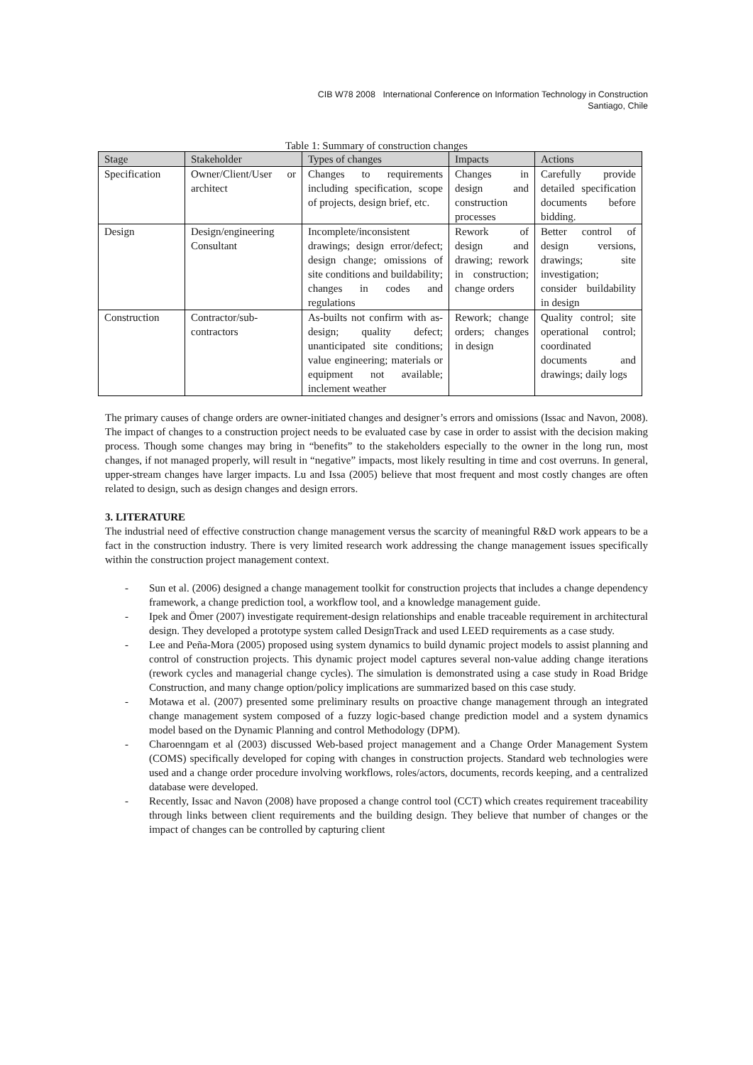CIB W78 2008 International Conference on Information Technology in Construction
Santiago, Chile
Table 1: Summary of construction changes
| Stage | Stakeholder | Types of changes | Impacts | Actions |
| --- | --- | --- | --- | --- |
| Specification | Owner/Client/User or architect | Changes to requirements including specification, scope of projects, design brief, etc. | Changes in design and construction processes | Carefully provide detailed specification documents before bidding. |
| Design | Design/engineering Consultant | Incomplete/inconsistent drawings; design error/defect; design change; omissions of site conditions and buildability; changes in codes and regulations | Rework of design and drawing; rework in construction; change orders | Better control of design versions, drawings; site investigation; consider buildability in design |
| Construction | Contractor/sub-contractors | As-builts not confirm with as-design; quality defect; unanticipated site conditions; value engineering; materials or equipment not available; inclement weather | Rework; change orders; changes in design | Quality control; site operational control; coordinated documents and drawings; daily logs |
The primary causes of change orders are owner-initiated changes and designer’s errors and omissions (Issac and Navon, 2008). The impact of changes to a construction project needs to be evaluated case by case in order to assist with the decision making process. Though some changes may bring in “benefits” to the stakeholders especially to the owner in the long run, most changes, if not managed properly, will result in “negative” impacts, most likely resulting in time and cost overruns. In general, upper-stream changes have larger impacts. Lu and Issa (2005) believe that most frequent and most costly changes are often related to design, such as design changes and design errors.
3. LITERATURE
The industrial need of effective construction change management versus the scarcity of meaningful R&D work appears to be a fact in the construction industry. There is very limited research work addressing the change management issues specifically within the construction project management context.
- Sun et al. (2006) designed a change management toolkit for construction projects that includes a change dependency framework, a change prediction tool, a workflow tool, and a knowledge management guide.
- Ipek and Ömer (2007) investigate requirement-design relationships and enable traceable requirement in architectural design. They developed a prototype system called DesignTrack and used LEED requirements as a case study.
- Lee and Peña-Mora (2005) proposed using system dynamics to build dynamic project models to assist planning and control of construction projects. This dynamic project model captures several non-value adding change iterations (rework cycles and managerial change cycles). The simulation is demonstrated using a case study in Road Bridge Construction, and many change option/policy implications are summarized based on this case study.
- Motawa et al. (2007) presented some preliminary results on proactive change management through an integrated change management system composed of a fuzzy logic-based change prediction model and a system dynamics model based on the Dynamic Planning and control Methodology (DPM).
- Charoenngam et al (2003) discussed Web-based project management and a Change Order Management System (COMS) specifically developed for coping with changes in construction projects. Standard web technologies were used and a change order procedure involving workflows, roles/actors, documents, records keeping, and a centralized database were developed.
- Recently, Issac and Navon (2008) have proposed a change control tool (CCT) which creates requirement traceability through links between client requirements and the building design. They believe that number of changes or the impact of changes can be controlled by capturing client